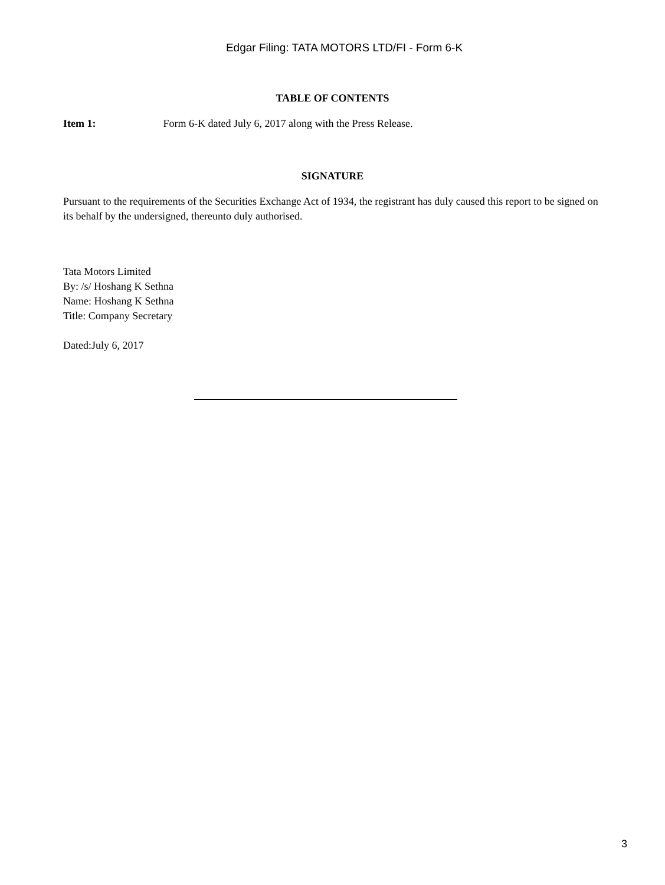Edgar Filing: TATA MOTORS LTD/FI - Form 6-K
TABLE OF CONTENTS
Item 1: Form 6-K dated July 6, 2017 along with the Press Release.
SIGNATURE
Pursuant to the requirements of the Securities Exchange Act of 1934, the registrant has duly caused this report to be signed on its behalf by the undersigned, thereunto duly authorised.
Tata Motors Limited
By: /s/ Hoshang K Sethna
Name: Hoshang K Sethna
Title: Company Secretary
Dated:July 6, 2017
3